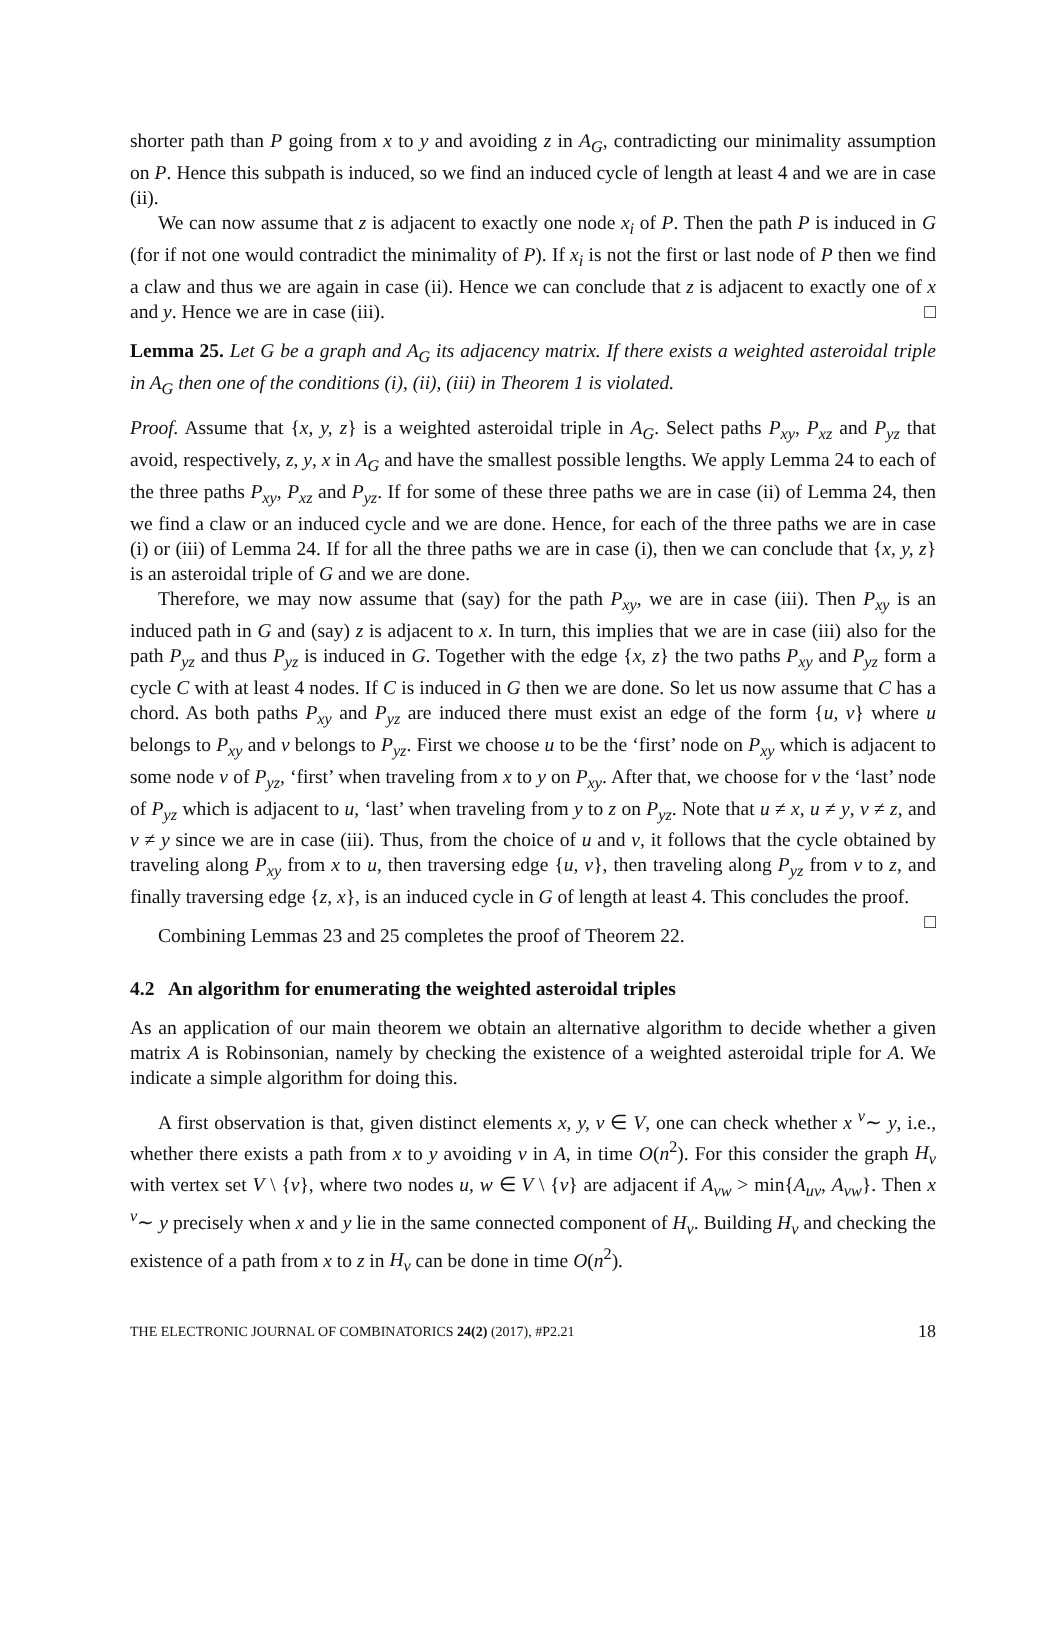shorter path than P going from x to y and avoiding z in A<sub>G</sub>, contradicting our minimality assumption on P. Hence this subpath is induced, so we find an induced cycle of length at least 4 and we are in case (ii).
We can now assume that z is adjacent to exactly one node x<sub>i</sub> of P. Then the path P is induced in G (for if not one would contradict the minimality of P). If x<sub>i</sub> is not the first or last node of P then we find a claw and thus we are again in case (ii). Hence we can conclude that z is adjacent to exactly one of x and y. Hence we are in case (iii). □
Lemma 25. Let G be a graph and A<sub>G</sub> its adjacency matrix. If there exists a weighted asteroidal triple in A<sub>G</sub> then one of the conditions (i), (ii), (iii) in Theorem 1 is violated.
Proof. Assume that {x, y, z} is a weighted asteroidal triple in A<sub>G</sub>. Select paths P<sub>xy</sub>, P<sub>xz</sub> and P<sub>yz</sub> that avoid, respectively, z, y, x in A<sub>G</sub> and have the smallest possible lengths. We apply Lemma 24 to each of the three paths P<sub>xy</sub>, P<sub>xz</sub> and P<sub>yz</sub>. If for some of these three paths we are in case (ii) of Lemma 24, then we find a claw or an induced cycle and we are done. Hence, for each of the three paths we are in case (i) or (iii) of Lemma 24. If for all the three paths we are in case (i), then we can conclude that {x, y, z} is an asteroidal triple of G and we are done.
Therefore, we may now assume that (say) for the path P<sub>xy</sub>, we are in case (iii). Then P<sub>xy</sub> is an induced path in G and (say) z is adjacent to x. In turn, this implies that we are in case (iii) also for the path P<sub>yz</sub> and thus P<sub>yz</sub> is induced in G. Together with the edge {x, z} the two paths P<sub>xy</sub> and P<sub>yz</sub> form a cycle C with at least 4 nodes. If C is induced in G then we are done. So let us now assume that C has a chord. As both paths P<sub>xy</sub> and P<sub>yz</sub> are induced there must exist an edge of the form {u, v} where u belongs to P<sub>xy</sub> and v belongs to P<sub>yz</sub>. First we choose u to be the ‘first’ node on P<sub>xy</sub> which is adjacent to some node v of P<sub>yz</sub>, ‘first’ when traveling from x to y on P<sub>xy</sub>. After that, we choose for v the ‘last’ node of P<sub>yz</sub> which is adjacent to u, ‘last’ when traveling from y to z on P<sub>yz</sub>. Note that u ≠ x, u ≠ y, v ≠ z, and v ≠ y since we are in case (iii). Thus, from the choice of u and v, it follows that the cycle obtained by traveling along P<sub>xy</sub> from x to u, then traversing edge {u, v}, then traveling along P<sub>yz</sub> from v to z, and finally traversing edge {z, x}, is an induced cycle in G of length at least 4. This concludes the proof. □
Combining Lemmas 23 and 25 completes the proof of Theorem 22.
4.2 An algorithm for enumerating the weighted asteroidal triples
As an application of our main theorem we obtain an alternative algorithm to decide whether a given matrix A is Robinsonian, namely by checking the existence of a weighted asteroidal triple for A. We indicate a simple algorithm for doing this.
A first observation is that, given distinct elements x, y, v ∈ V, one can check whether x <sup>v</sup>∼ y, i.e., whether there exists a path from x to y avoiding v in A, in time O(n<sup>2</sup>). For this consider the graph H<sub>v</sub> with vertex set V \ {v}, where two nodes u, w ∈ V \ {v} are adjacent if A<sub>vw</sub> > min{A<sub>uv</sub>, A<sub>vw</sub>}. Then x <sup>v</sup>∼ y precisely when x and y lie in the same connected component of H<sub>v</sub>. Building H<sub>v</sub> and checking the existence of a path from x to z in H<sub>v</sub> can be done in time O(n<sup>2</sup>).
THE ELECTRONIC JOURNAL OF COMBINATORICS 24(2) (2017), #P2.21 18